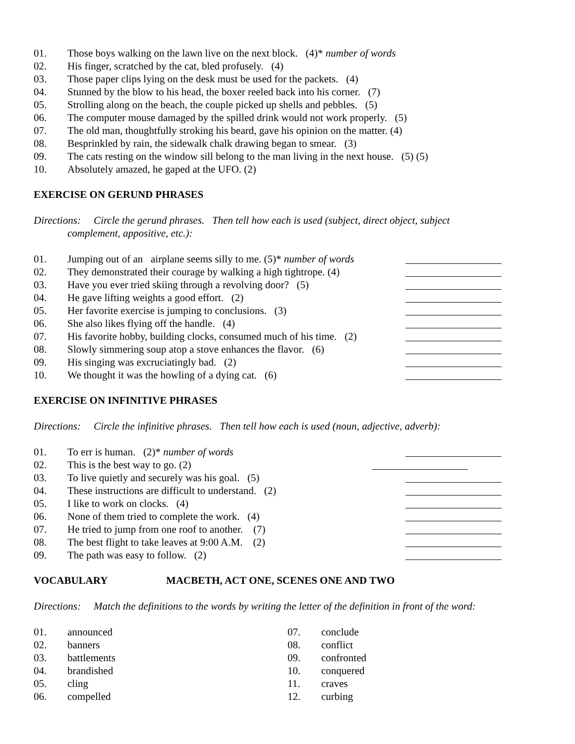01. Those boys walking on the lawn live on the next block. (4)* number of words
02. His finger, scratched by the cat, bled profusely. (4)
03. Those paper clips lying on the desk must be used for the packets. (4)
04. Stunned by the blow to his head, the boxer reeled back into his corner. (7)
05. Strolling along on the beach, the couple picked up shells and pebbles. (5)
06. The computer mouse damaged by the spilled drink would not work properly. (5)
07. The old man, thoughtfully stroking his beard, gave his opinion on the matter. (4)
08. Besprinkled by rain, the sidewalk chalk drawing began to smear. (3)
09. The cats resting on the window sill belong to the man living in the next house. (5) (5)
10. Absolutely amazed, he gaped at the UFO. (2)
EXERCISE ON GERUND PHRASES
Directions: Circle the gerund phrases. Then tell how each is used (subject, direct object, subject
complement, appositive, etc.):
01. Jumping out of an airplane seems silly to me. (5)* number of words
02. They demonstrated their courage by walking a high tightrope. (4)
03. Have you ever tried skiing through a revolving door? (5)
04. He gave lifting weights a good effort. (2)
05. Her favorite exercise is jumping to conclusions. (3)
06. She also likes flying off the handle. (4)
07. His favorite hobby, building clocks, consumed much of his time. (2)
08. Slowly simmering soup atop a stove enhances the flavor. (6)
09. His singing was excruciatingly bad. (2)
10. We thought it was the howling of a dying cat. (6)
EXERCISE ON INFINITIVE PHRASES
Directions: Circle the infinitive phrases. Then tell how each is used (noun, adjective, adverb):
01. To err is human. (2)* number of words
02. This is the best way to go. (2)
03. To live quietly and securely was his goal. (5)
04. These instructions are difficult to understand. (2)
05. I like to work on clocks. (4)
06. None of them tried to complete the work. (4)
07. He tried to jump from one roof to another. (7)
08. The best flight to take leaves at 9:00 A.M. (2)
09. The path was easy to follow. (2)
VOCABULARY MACBETH, ACT ONE, SCENES ONE AND TWO
Directions: Match the definitions to the words by writing the letter of the definition in front of the word:
01. announced
02. banners
03. battlements
04. brandished
05. cling
06. compelled
07. conclude
08. conflict
09. confronted
10. conquered
11. craves
12. curbing